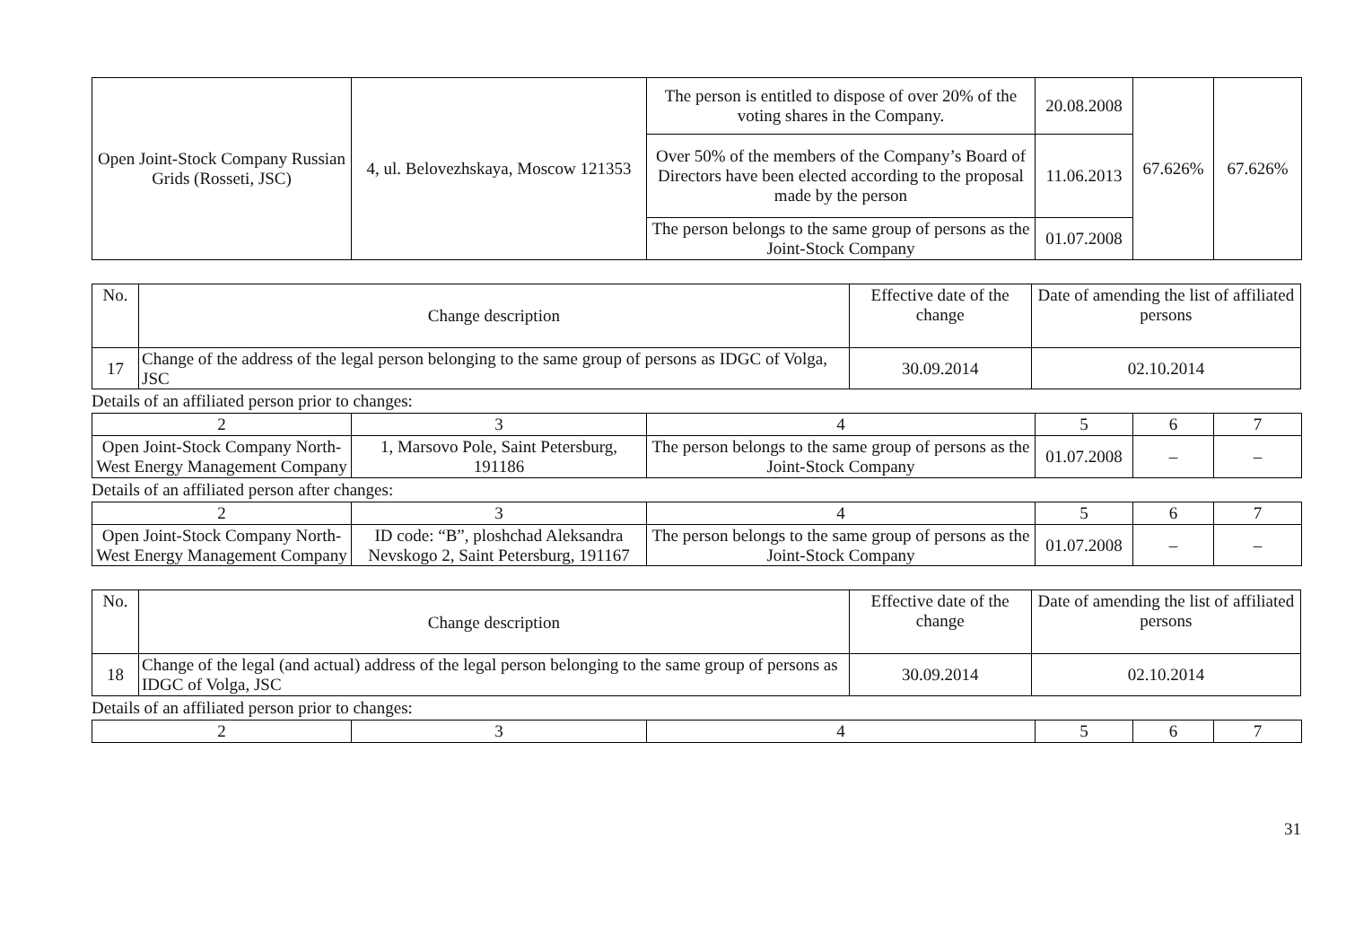| Open Joint-Stock Company Russian Grids (Rosseti, JSC) | 4, ul. Belovezhskaya, Moscow 121353 | The person is entitled to dispose of over 20% of the voting shares in the Company. | 20.08.2008 | 67.626% | 67.626% |
| | | Over 50% of the members of the Company’s Board of Directors have been elected according to the proposal made by the person | 11.06.2013 | | |
| | | The person belongs to the same group of persons as the Joint-Stock Company | 01.07.2008 | | |
| No. | Change description | Effective date of the change | Date of amending the list of affiliated persons |
| 17 | Change of the address of the legal person belonging to the same group of persons as IDGC of Volga, JSC | 30.09.2014 | 02.10.2014 |
Details of an affiliated person prior to changes:
| 2 | 3 | 4 | 5 | 6 | 7 |
| Open Joint-Stock Company North-West Energy Management Company | 1, Marsovo Pole, Saint Petersburg, 191186 | The person belongs to the same group of persons as the Joint-Stock Company | 01.07.2008 | – | – |
Details of an affiliated person after changes:
| 2 | 3 | 4 | 5 | 6 | 7 |
| Open Joint-Stock Company North-West Energy Management Company | ID code: “B”, ploshchad Aleksandra Nevskogo 2, Saint Petersburg, 191167 | The person belongs to the same group of persons as the Joint-Stock Company | 01.07.2008 | – | – |
| No. | Change description | Effective date of the change | Date of amending the list of affiliated persons |
| 18 | Change of the legal (and actual) address of the legal person belonging to the same group of persons as IDGC of Volga, JSC | 30.09.2014 | 02.10.2014 |
Details of an affiliated person prior to changes:
| 2 | 3 | 4 | 5 | 6 | 7 |
31